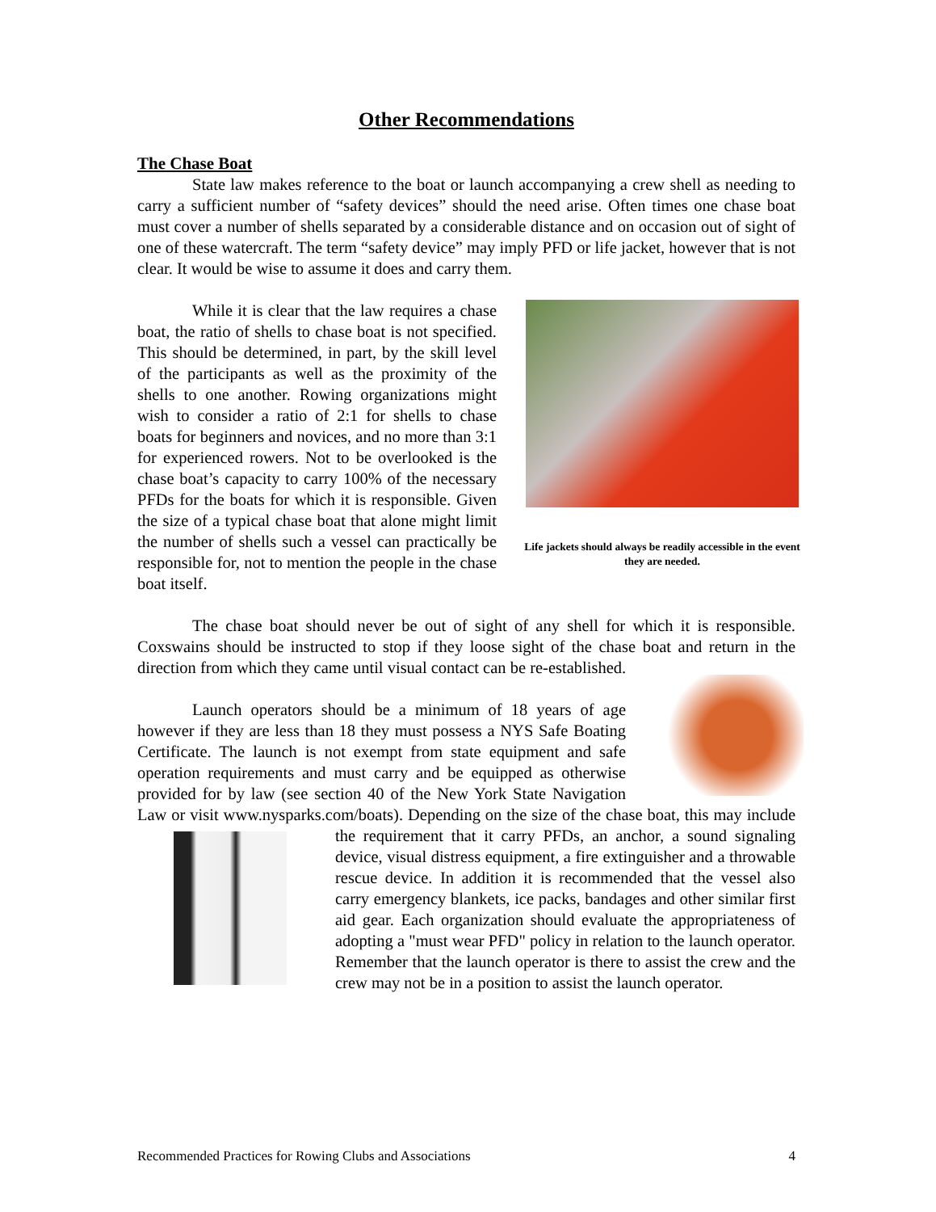Other Recommendations
The Chase Boat
State law makes reference to the boat or launch accompanying a crew shell as needing to carry a sufficient number of “safety devices” should the need arise. Often times one chase boat must cover a number of shells separated by a considerable distance and on occasion out of sight of one of these watercraft. The term “safety device” may imply PFD or life jacket, however that is not clear. It would be wise to assume it does and carry them.
Life jackets should always be readily accessible in the event they are needed.
While it is clear that the law requires a chase boat, the ratio of shells to chase boat is not specified. This should be determined, in part, by the skill level of the participants as well as the proximity of the shells to one another. Rowing organizations might wish to consider a ratio of 2:1 for shells to chase boats for beginners and novices, and no more than 3:1 for experienced rowers. Not to be overlooked is the chase boat’s capacity to carry 100% of the necessary PFDs for the boats for which it is responsible. Given the size of a typical chase boat that alone might limit the number of shells such a vessel can practically be responsible for, not to mention the people in the chase boat itself.
The chase boat should never be out of sight of any shell for which it is responsible. Coxswains should be instructed to stop if they loose sight of the chase boat and return in the direction from which they came until visual contact can be re-established.
Launch operators should be a minimum of 18 years of age however if they are less than 18 they must possess a NYS Safe Boating Certificate. The launch is not exempt from state equipment and safe operation requirements and must carry and be equipped as otherwise provided for by law (see section 40 of the New York State Navigation Law or visit www.nysparks.com/boats). Depending on the size of the chase boat, this may include the requirement that it carry PFDs, an anchor, a sound signaling device, visual distress equipment, a fire extinguisher and a throwable rescue device. In addition it is recommended that the vessel also carry emergency blankets, ice packs, bandages and other similar first aid gear. Each organization should evaluate the appropriateness of adopting a "must wear PFD" policy in relation to the launch operator. Remember that the launch operator is there to assist the crew and the crew may not be in a position to assist the launch operator.
Recommended Practices for Rowing Clubs and Associations 4